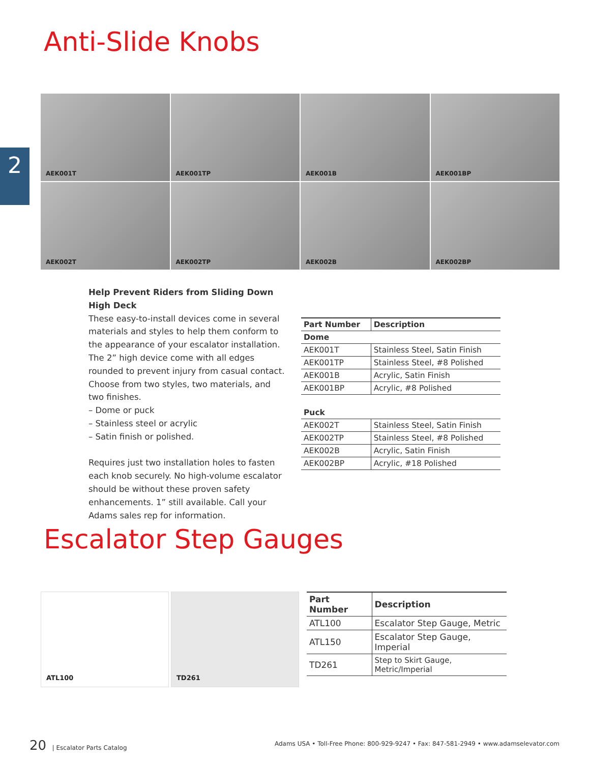Anti-Slide Knobs
2
AEK001T
AEK001TP
AEK001B
AEK001BP
AEK002T
AEK002TP
AEK002B
AEK002BP
Help Prevent Riders from Sliding Down
High Deck
These easy-to-install devices come in several materials and styles to help them conform to the appearance of your escalator installation. The 2” high device come with all edges rounded to prevent injury from casual contact. Choose from two styles, two materials, and two finishes.
– Dome or puck
– Stainless steel or acrylic
– Satin finish or polished.
Requires just two installation holes to fasten each knob securely. No high-volume escalator should be without these proven safety enhancements. 1” still available. Call your Adams sales rep for information.
| Part Number | Description |
| --- | --- |
| Dome | |
| AEK001T | Stainless Steel, Satin Finish |
| AEK001TP | Stainless Steel, #8 Polished |
| AEK001B | Acrylic, Satin Finish |
| AEK001BP | Acrylic, #8 Polished |
| Puck | |
| AEK002T | Stainless Steel, Satin Finish |
| AEK002TP | Stainless Steel, #8 Polished |
| AEK002B | Acrylic, Satin Finish |
| AEK002BP | Acrylic, #18 Polished |
Escalator Step Gauges
ATL100 TD261
| Part Number | Description |
| --- | --- |
| ATL100 | Escalator Step Gauge, Metric |
| ATL150 | Escalator Step Gauge, Imperial |
| TD261 | Step to Skirt Gauge, Metric/Imperial |
20 | Escalator Parts Catalog
Adams USA • Toll-Free Phone: 800-929-9247 • Fax: 847-581-2949 • www.adamselevator.com